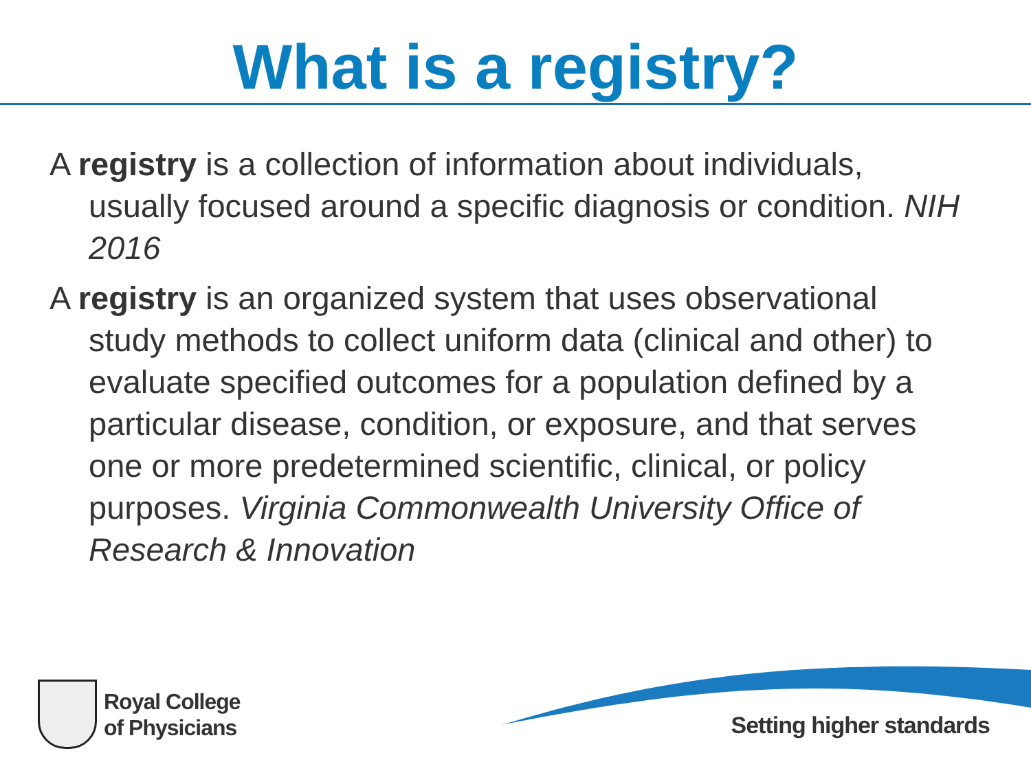What is a registry?
A registry is a collection of information about individuals, usually focused around a specific diagnosis or condition. NIH 2016
A registry is an organized system that uses observational study methods to collect uniform data (clinical and other) to evaluate specified outcomes for a population defined by a particular disease, condition, or exposure, and that serves one or more predetermined scientific, clinical, or policy purposes. Virginia Commonwealth University Office of Research & Innovation
Royal College
of Physicians
Setting higher standards